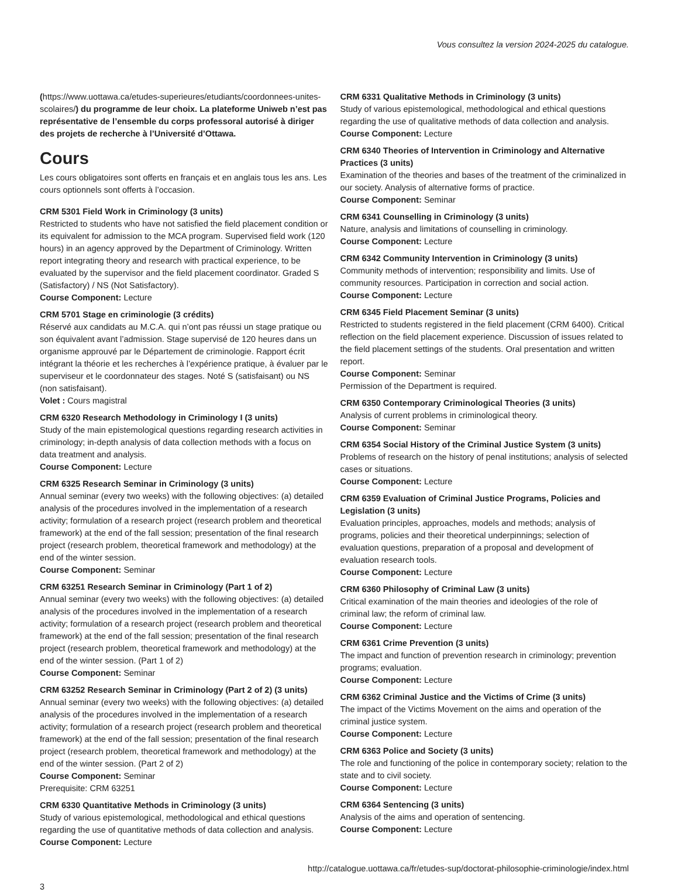Vous consultez la version 2024-2025 du catalogue.
(https://www.uottawa.ca/etudes-superieures/etudiants/coordonnees-unites-scolaires/) du programme de leur choix. La plateforme Uniweb n’est pas représentative de l’ensemble du corps professoral autorisé à diriger des projets de recherche à l’Université d’Ottawa.
Cours
Les cours obligatoires sont offerts en français et en anglais tous les ans. Les cours optionnels sont offerts à l’occasion.
CRM 5301 Field Work in Criminology (3 units)
Restricted to students who have not satisfied the field placement condition or its equivalent for admission to the MCA program. Supervised field work (120 hours) in an agency approved by the Department of Criminology. Written report integrating theory and research with practical experience, to be evaluated by the supervisor and the field placement coordinator. Graded S (Satisfactory) / NS (Not Satisfactory).
Course Component: Lecture
CRM 5701 Stage en criminologie (3 crédits)
Réservé aux candidats au M.C.A. qui n’ont pas réussi un stage pratique ou son équivalent avant l’admission. Stage supervisé de 120 heures dans un organisme approuvé par le Département de criminologie. Rapport écrit intégrant la théorie et les recherches à l’expérience pratique, à évaluer par le superviseur et le coordonnateur des stages. Noté S (satisfaisant) ou NS (non satisfaisant).
Volet : Cours magistral
CRM 6320 Research Methodology in Criminology I (3 units)
Study of the main epistemological questions regarding research activities in criminology; in-depth analysis of data collection methods with a focus on data treatment and analysis.
Course Component: Lecture
CRM 6325 Research Seminar in Criminology (3 units)
Annual seminar (every two weeks) with the following objectives: (a) detailed analysis of the procedures involved in the implementation of a research activity; formulation of a research project (research problem and theoretical framework) at the end of the fall session; presentation of the final research project (research problem, theoretical framework and methodology) at the end of the winter session.
Course Component: Seminar
CRM 63251 Research Seminar in Criminology (Part 1 of 2)
Annual seminar (every two weeks) with the following objectives: (a) detailed analysis of the procedures involved in the implementation of a research activity; formulation of a research project (research problem and theoretical framework) at the end of the fall session; presentation of the final research project (research problem, theoretical framework and methodology) at the end of the winter session. (Part 1 of 2)
Course Component: Seminar
CRM 63252 Research Seminar in Criminology (Part 2 of 2) (3 units)
Annual seminar (every two weeks) with the following objectives: (a) detailed analysis of the procedures involved in the implementation of a research activity; formulation of a research project (research problem and theoretical framework) at the end of the fall session; presentation of the final research project (research problem, theoretical framework and methodology) at the end of the winter session. (Part 2 of 2)
Course Component: Seminar
Prerequisite: CRM 63251
CRM 6330 Quantitative Methods in Criminology (3 units)
Study of various epistemological, methodological and ethical questions regarding the use of quantitative methods of data collection and analysis.
Course Component: Lecture
CRM 6331 Qualitative Methods in Criminology (3 units)
Study of various epistemological, methodological and ethical questions regarding the use of qualitative methods of data collection and analysis.
Course Component: Lecture
CRM 6340 Theories of Intervention in Criminology and Alternative Practices (3 units)
Examination of the theories and bases of the treatment of the criminalized in our society. Analysis of alternative forms of practice.
Course Component: Seminar
CRM 6341 Counselling in Criminology (3 units)
Nature, analysis and limitations of counselling in criminology.
Course Component: Lecture
CRM 6342 Community Intervention in Criminology (3 units)
Community methods of intervention; responsibility and limits. Use of community resources. Participation in correction and social action.
Course Component: Lecture
CRM 6345 Field Placement Seminar (3 units)
Restricted to students registered in the field placement (CRM 6400). Critical reflection on the field placement experience. Discussion of issues related to the field placement settings of the students. Oral presentation and written report.
Course Component: Seminar
Permission of the Department is required.
CRM 6350 Contemporary Criminological Theories (3 units)
Analysis of current problems in criminological theory.
Course Component: Seminar
CRM 6354 Social History of the Criminal Justice System (3 units)
Problems of research on the history of penal institutions; analysis of selected cases or situations.
Course Component: Lecture
CRM 6359 Evaluation of Criminal Justice Programs, Policies and Legislation (3 units)
Evaluation principles, approaches, models and methods; analysis of programs, policies and their theoretical underpinnings; selection of evaluation questions, preparation of a proposal and development of evaluation research tools.
Course Component: Lecture
CRM 6360 Philosophy of Criminal Law (3 units)
Critical examination of the main theories and ideologies of the role of criminal law; the reform of criminal law.
Course Component: Lecture
CRM 6361 Crime Prevention (3 units)
The impact and function of prevention research in criminology; prevention programs; evaluation.
Course Component: Lecture
CRM 6362 Criminal Justice and the Victims of Crime (3 units)
The impact of the Victims Movement on the aims and operation of the criminal justice system.
Course Component: Lecture
CRM 6363 Police and Society (3 units)
The role and functioning of the police in contemporary society; relation to the state and to civil society.
Course Component: Lecture
CRM 6364 Sentencing (3 units)
Analysis of the aims and operation of sentencing.
Course Component: Lecture
http://catalogue.uottawa.ca/fr/etudes-sup/doctorat-philosophie-criminologie/index.html
3